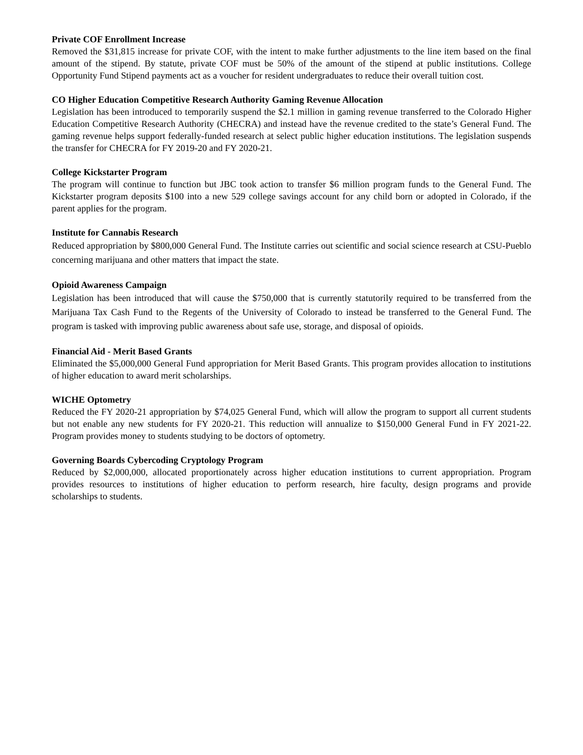Private COF Enrollment Increase
Removed the $31,815 increase for private COF, with the intent to make further adjustments to the line item based on the final amount of the stipend. By statute, private COF must be 50% of the amount of the stipend at public institutions. College Opportunity Fund Stipend payments act as a voucher for resident undergraduates to reduce their overall tuition cost.
CO Higher Education Competitive Research Authority Gaming Revenue Allocation
Legislation has been introduced to temporarily suspend the $2.1 million in gaming revenue transferred to the Colorado Higher Education Competitive Research Authority (CHECRA) and instead have the revenue credited to the state’s General Fund. The gaming revenue helps support federally-funded research at select public higher education institutions. The legislation suspends the transfer for CHECRA for FY 2019-20 and FY 2020-21.
College Kickstarter Program
The program will continue to function but JBC took action to transfer $6 million program funds to the General Fund. The Kickstarter program deposits $100 into a new 529 college savings account for any child born or adopted in Colorado, if the parent applies for the program.
Institute for Cannabis Research
Reduced appropriation by $800,000 General Fund. The Institute carries out scientific and social science research at CSU-Pueblo concerning marijuana and other matters that impact the state.
Opioid Awareness Campaign
Legislation has been introduced that will cause the $750,000 that is currently statutorily required to be transferred from the Marijuana Tax Cash Fund to the Regents of the University of Colorado to instead be transferred to the General Fund. The program is tasked with improving public awareness about safe use, storage, and disposal of opioids.
Financial Aid - Merit Based Grants
Eliminated the $5,000,000 General Fund appropriation for Merit Based Grants. This program provides allocation to institutions of higher education to award merit scholarships.
WICHE Optometry
Reduced the FY 2020-21 appropriation by $74,025 General Fund, which will allow the program to support all current students but not enable any new students for FY 2020-21. This reduction will annualize to $150,000 General Fund in FY 2021-22. Program provides money to students studying to be doctors of optometry.
Governing Boards Cybercoding Cryptology Program
Reduced by $2,000,000, allocated proportionately across higher education institutions to current appropriation. Program provides resources to institutions of higher education to perform research, hire faculty, design programs and provide scholarships to students.